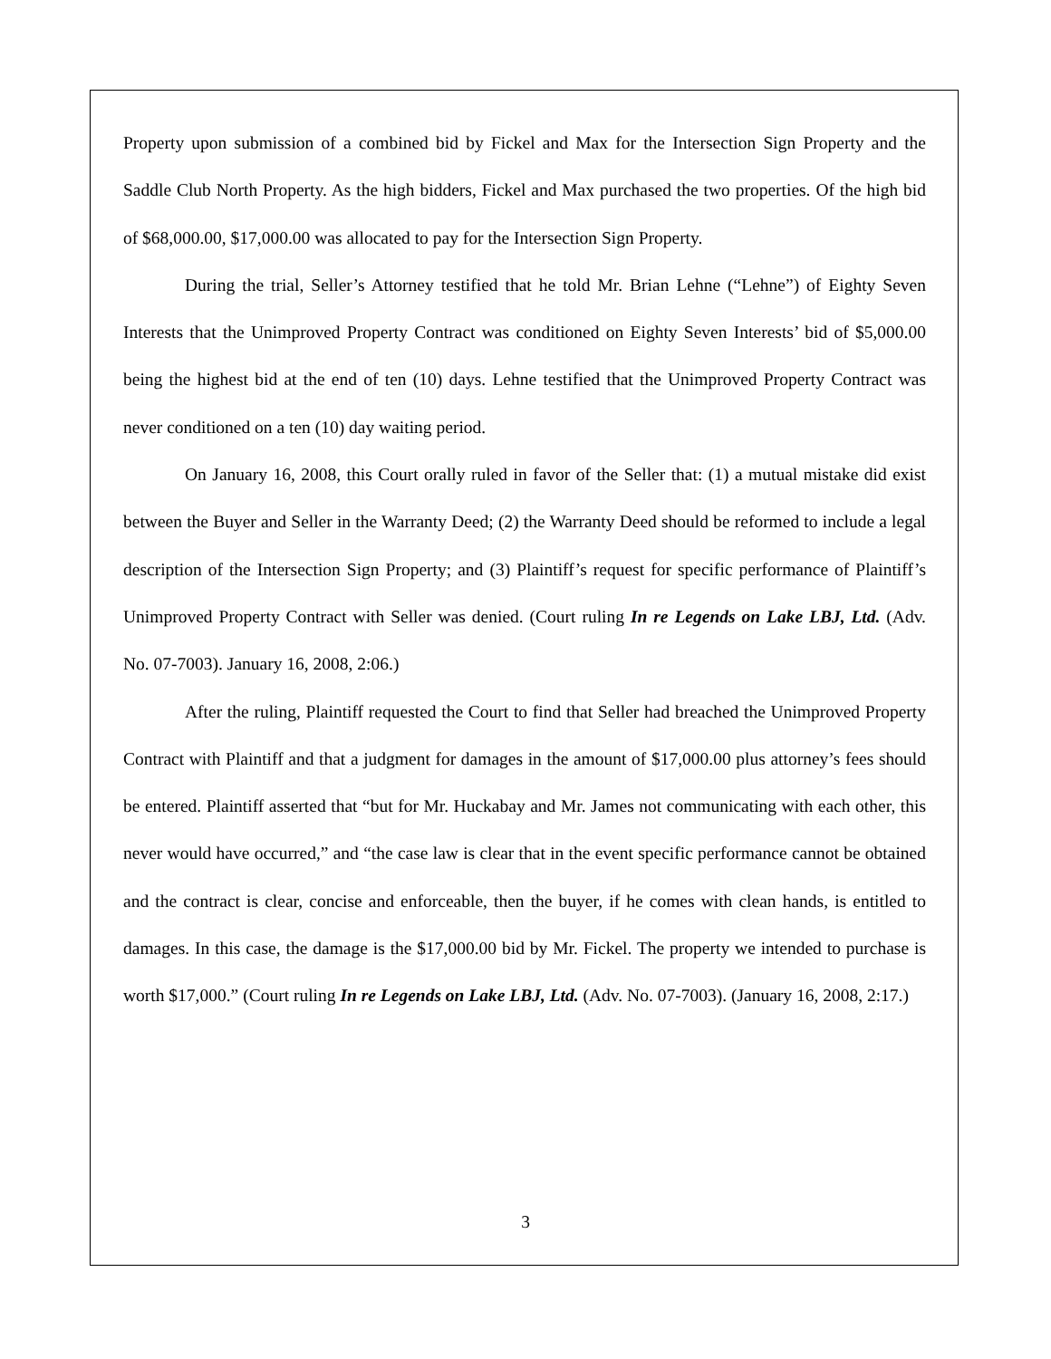Property upon submission of a combined bid by Fickel and Max for the Intersection Sign Property and the Saddle Club North Property. As the high bidders, Fickel and Max purchased the two properties. Of the high bid of $68,000.00, $17,000.00 was allocated to pay for the Intersection Sign Property.
During the trial, Seller’s Attorney testified that he told Mr. Brian Lehne (“Lehne”) of Eighty Seven Interests that the Unimproved Property Contract was conditioned on Eighty Seven Interests’ bid of $5,000.00 being the highest bid at the end of ten (10) days. Lehne testified that the Unimproved Property Contract was never conditioned on a ten (10) day waiting period.
On January 16, 2008, this Court orally ruled in favor of the Seller that: (1) a mutual mistake did exist between the Buyer and Seller in the Warranty Deed; (2) the Warranty Deed should be reformed to include a legal description of the Intersection Sign Property; and (3) Plaintiff’s request for specific performance of Plaintiff’s Unimproved Property Contract with Seller was denied. (Court ruling In re Legends on Lake LBJ, Ltd. (Adv. No. 07-7003). January 16, 2008, 2:06.)
After the ruling, Plaintiff requested the Court to find that Seller had breached the Unimproved Property Contract with Plaintiff and that a judgment for damages in the amount of $17,000.00 plus attorney’s fees should be entered. Plaintiff asserted that “but for Mr. Huckabay and Mr. James not communicating with each other, this never would have occurred,” and “the case law is clear that in the event specific performance cannot be obtained and the contract is clear, concise and enforceable, then the buyer, if he comes with clean hands, is entitled to damages. In this case, the damage is the $17,000.00 bid by Mr. Fickel. The property we intended to purchase is worth $17,000.” (Court ruling In re Legends on Lake LBJ, Ltd. (Adv. No. 07-7003). (January 16, 2008, 2:17.)
3